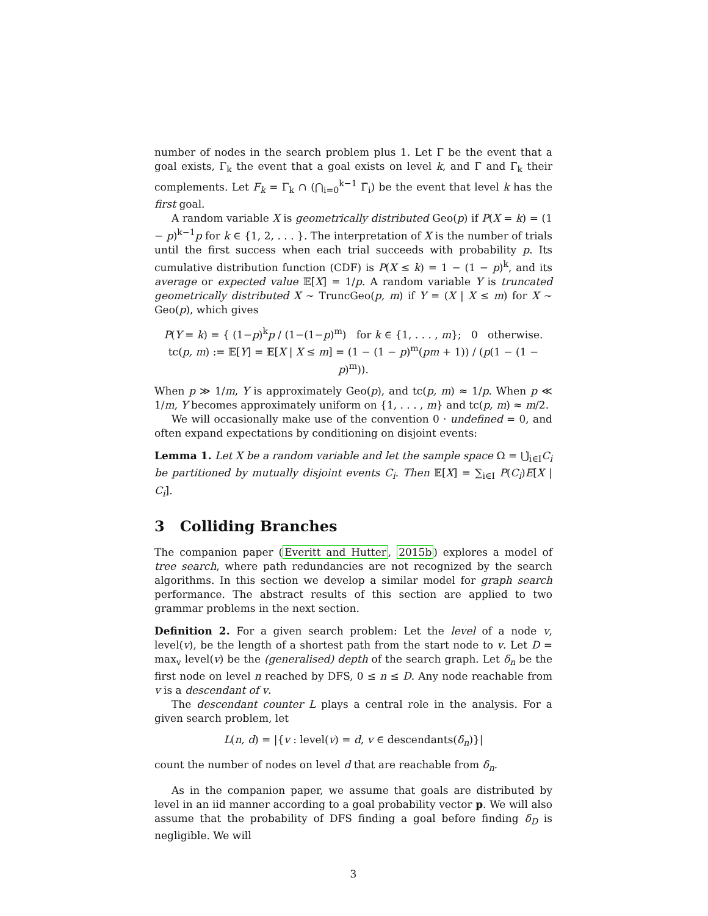number of nodes in the search problem plus 1. Let Γ be the event that a goal exists, Γ<sub>k</sub> the event that a goal exists on level k, and Γ̄ and Γ̄<sub>k</sub> their complements. Let F<sub>k</sub> = Γ<sub>k</sub> ∩ (⋂<sub>i=0</sub><sup>k−1</sup> Γ̄<sub>i</sub>) be the event that level k has the first goal.
A random variable X is geometrically distributed Geo(p) if P(X = k) = (1 − p)<sup>k−1</sup>p for k ∈ {1, 2, . . . }. The interpretation of X is the number of trials until the first success when each trial succeeds with probability p. Its cumulative distribution function (CDF) is P(X ≤ k) = 1 − (1 − p)<sup>k</sup>, and its average or expected value 𝔼[X] = 1/p. A random variable Y is truncated geometrically distributed X ∼ TruncGeo(p, m) if Y = (X | X ≤ m) for X ∼ Geo(p), which gives
P(Y = k) = { (1−p)<sup>k</sup>p / (1−(1−p)<sup>m</sup>) for k ∈ {1, . . . , m}; 0 otherwise.
tc(p, m) := 𝔼[Y] = 𝔼[X | X ≤ m] = (1 − (1 − p)<sup>m</sup>(pm + 1)) / (p(1 − (1 − p)<sup>m</sup>)).
When p ≫ 1/m, Y is approximately Geo(p), and tc(p, m) ≈ 1/p. When p ≪ 1/m, Y becomes approximately uniform on {1, . . . , m} and tc(p, m) ≈ m/2.
We will occasionally make use of the convention 0 · undefined = 0, and often expand expectations by conditioning on disjoint events:
Lemma 1. Let X be a random variable and let the sample space Ω = ⋃̇<sub>i∈I</sub>C<sub>i</sub> be partitioned by mutually disjoint events C<sub>i</sub>. Then 𝔼[X] = ∑<sub>i∈I</sub> P(C<sub>i</sub>)E[X | C<sub>i</sub>].
3 Colliding Branches
The companion paper (Everitt and Hutter, 2015b) explores a model of tree search, where path redundancies are not recognized by the search algorithms. In this section we develop a similar model for graph search performance. The abstract results of this section are applied to two grammar problems in the next section.
Definition 2. For a given search problem: Let the level of a node v, level(v), be the length of a shortest path from the start node to v. Let D = max<sub>v</sub> level(v) be the (generalised) depth of the search graph. Let δ<sub>n</sub> be the first node on level n reached by DFS, 0 ≤ n ≤ D. Any node reachable from v is a descendant of v.
The descendant counter L plays a central role in the analysis. For a given search problem, let
L(n, d) = |{v : level(v) = d, v ∈ descendants(δ<sub>n</sub>)}|
count the number of nodes on level d that are reachable from δ<sub>n</sub>.
As in the companion paper, we assume that goals are distributed by level in an iid manner according to a goal probability vector p. We will also assume that the probability of DFS finding a goal before finding δ<sub>D</sub> is negligible. We will
3